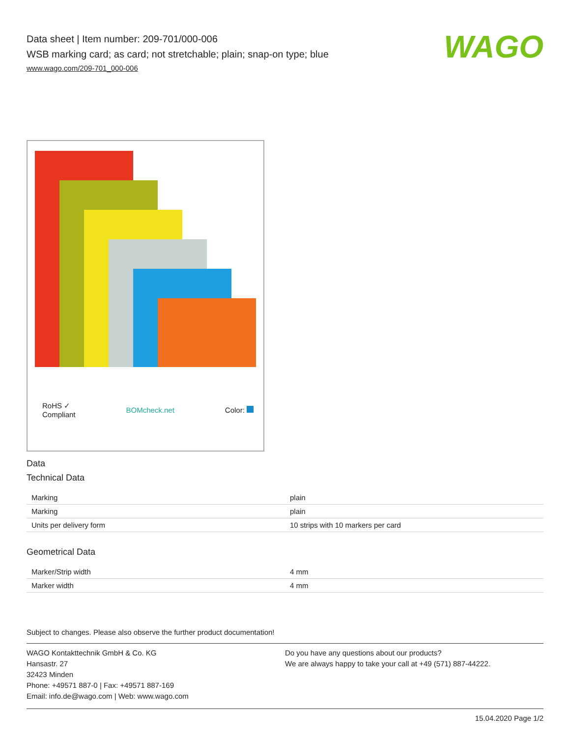WAGO
Data sheet | Item number: 209-701/000-006
WSB marking card; as card; not stretchable; plain; snap-on type; blue
www.wago.com/209-701_000-006
RoHS ✓
Compliant BOMcheck.net Color:
Data
Technical Data
| Marking | plain |
| Marking | plain |
| Units per delivery form | 10 strips with 10 markers per card |
Geometrical Data
| Marker/Strip width | 4 mm |
| Marker width | 4 mm |
Subject to changes. Please also observe the further product documentation!
WAGO Kontakttechnik GmbH & Co. KG
Hansastr. 27
32423 Minden
Phone: +49571 887-0 | Fax: +49571 887-169
Email: info.de@wago.com | Web: www.wago.com
Do you have any questions about our products?
We are always happy to take your call at +49 (571) 887-44222.
15.04.2020 Page 1/2